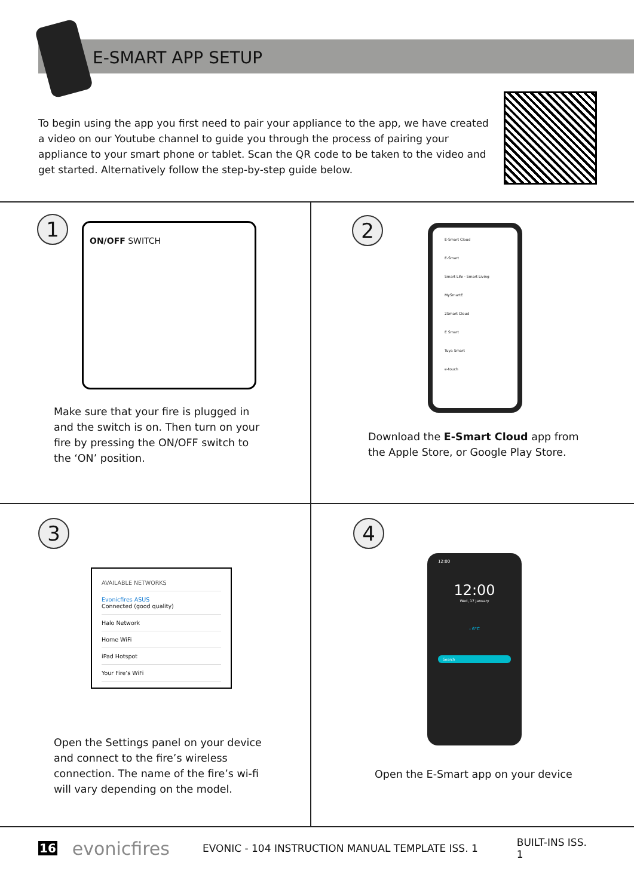E-SMART APP SETUP
To begin using the app you first need to pair your appliance to the app, we have created a video on our Youtube channel to guide you through the process of pairing your appliance to your smart phone or tablet. Scan the QR code to be taken to the video and get started. Alternatively follow the step-by-step guide below.
1
ON/OFF SWITCH
Make sure that your fire is plugged in and the switch is on. Then turn on your fire by pressing the ON/OFF switch to the ‘ON’ position.
2
E-Smart Cloud
E-Smart
Smart Life - Smart Living
MySmartE
2Smart Cloud
E Smart
Tuya Smart
e-touch
Download the E-Smart Cloud app from the Apple Store, or Google Play Store.
3
AVAILABLE NETWORKS
Evonicfires ASUS
Connected (good quality)
Halo Network
Home WiFi
iPad Hotspot
Your Fire’s WiFi
Open the Settings panel on your device and connect to the fire’s wireless connection. The name of the fire’s wi-fi will vary depending on the model.
4
12:00
12:00
Wed, 17 January
- 6°C
Search
Open the E-Smart app on your device
16 evonicfires EVONIC - 104 INSTRUCTION MANUAL TEMPLATE ISS. 1 BUILT-INS ISS. 1